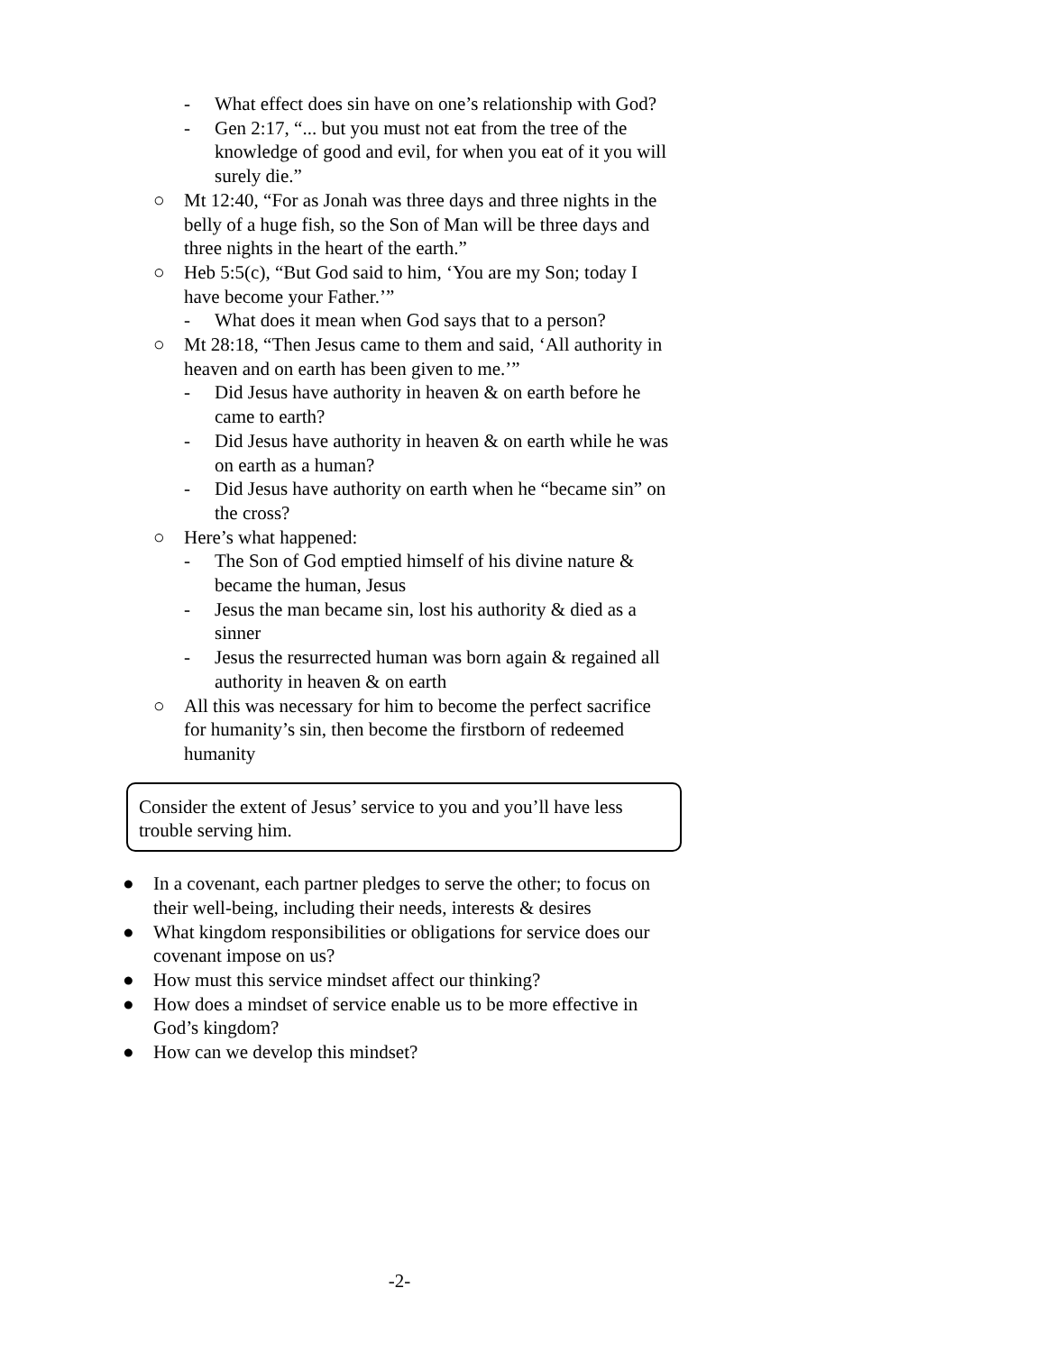- What effect does sin have on one’s relationship with God?
- Gen 2:17, “... but you must not eat from the tree of the knowledge of good and evil, for when you eat of it you will surely die.”
○ Mt 12:40, “For as Jonah was three days and three nights in the belly of a huge fish, so the Son of Man will be three days and three nights in the heart of the earth.”
○ Heb 5:5(c), “But God said to him, ‘You are my Son; today I have become your Father.’”
- What does it mean when God says that to a person?
○ Mt 28:18, “Then Jesus came to them and said, ‘All authority in heaven and on earth has been given to me.’”
- Did Jesus have authority in heaven & on earth before he came to earth?
- Did Jesus have authority in heaven & on earth while he was on earth as a human?
- Did Jesus have authority on earth when he “became sin” on the cross?
○ Here’s what happened:
- The Son of God emptied himself of his divine nature & became the human, Jesus
- Jesus the man became sin, lost his authority & died as a sinner
- Jesus the resurrected human was born again & regained all authority in heaven & on earth
○ All this was necessary for him to become the perfect sacrifice for humanity’s sin, then become the firstborn of redeemed humanity
Consider the extent of Jesus’ service to you and you’ll have less trouble serving him.
● In a covenant, each partner pledges to serve the other; to focus on their well-being, including their needs, interests & desires
● What kingdom responsibilities or obligations for service does our covenant impose on us?
● How must this service mindset affect our thinking?
● How does a mindset of service enable us to be more effective in God’s kingdom?
● How can we develop this mindset?
-2-